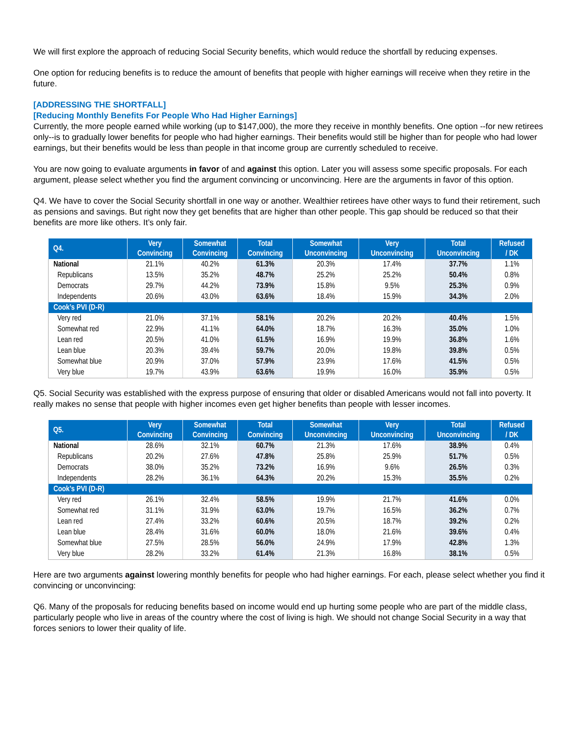We will first explore the approach of reducing Social Security benefits, which would reduce the shortfall by reducing expenses.
One option for reducing benefits is to reduce the amount of benefits that people with higher earnings will receive when they retire in the future.
[ADDRESSING THE SHORTFALL]
[Reducing Monthly Benefits For People Who Had Higher Earnings]
Currently, the more people earned while working (up to $147,000), the more they receive in monthly benefits. One option --for new retirees only--is to gradually lower benefits for people who had higher earnings. Their benefits would still be higher than for people who had lower earnings, but their benefits would be less than people in that income group are currently scheduled to receive.
You are now going to evaluate arguments in favor of and against this option. Later you will assess some specific proposals. For each argument, please select whether you find the argument convincing or unconvincing. Here are the arguments in favor of this option.
Q4. We have to cover the Social Security shortfall in one way or another. Wealthier retirees have other ways to fund their retirement, such as pensions and savings. But right now they get benefits that are higher than other people. This gap should be reduced so that their benefits are more like others. It’s only fair.
| Q4. | Very Convincing | Somewhat Convincing | Total Convincing | Somewhat Unconvincing | Very Unconvincing | Total Unconvincing | Refused / DK |
| --- | --- | --- | --- | --- | --- | --- | --- |
| National | 21.1% | 40.2% | 61.3% | 20.3% | 17.4% | 37.7% | 1.1% |
| Republicans | 13.5% | 35.2% | 48.7% | 25.2% | 25.2% | 50.4% | 0.8% |
| Democrats | 29.7% | 44.2% | 73.9% | 15.8% | 9.5% | 25.3% | 0.9% |
| Independents | 20.6% | 43.0% | 63.6% | 18.4% | 15.9% | 34.3% | 2.0% |
| Cook’s PVI (D-R) | | | | | | | |
| Very red | 21.0% | 37.1% | 58.1% | 20.2% | 20.2% | 40.4% | 1.5% |
| Somewhat red | 22.9% | 41.1% | 64.0% | 18.7% | 16.3% | 35.0% | 1.0% |
| Lean red | 20.5% | 41.0% | 61.5% | 16.9% | 19.9% | 36.8% | 1.6% |
| Lean blue | 20.3% | 39.4% | 59.7% | 20.0% | 19.8% | 39.8% | 0.5% |
| Somewhat blue | 20.9% | 37.0% | 57.9% | 23.9% | 17.6% | 41.5% | 0.5% |
| Very blue | 19.7% | 43.9% | 63.6% | 19.9% | 16.0% | 35.9% | 0.5% |
Q5. Social Security was established with the express purpose of ensuring that older or disabled Americans would not fall into poverty. It really makes no sense that people with higher incomes even get higher benefits than people with lesser incomes.
| Q5. | Very Convincing | Somewhat Convincing | Total Convincing | Somewhat Unconvincing | Very Unconvincing | Total Unconvincing | Refused / DK |
| --- | --- | --- | --- | --- | --- | --- | --- |
| National | 28.6% | 32.1% | 60.7% | 21.3% | 17.6% | 38.9% | 0.4% |
| Republicans | 20.2% | 27.6% | 47.8% | 25.8% | 25.9% | 51.7% | 0.5% |
| Democrats | 38.0% | 35.2% | 73.2% | 16.9% | 9.6% | 26.5% | 0.3% |
| Independents | 28.2% | 36.1% | 64.3% | 20.2% | 15.3% | 35.5% | 0.2% |
| Cook’s PVI (D-R) | | | | | | | |
| Very red | 26.1% | 32.4% | 58.5% | 19.9% | 21.7% | 41.6% | 0.0% |
| Somewhat red | 31.1% | 31.9% | 63.0% | 19.7% | 16.5% | 36.2% | 0.7% |
| Lean red | 27.4% | 33.2% | 60.6% | 20.5% | 18.7% | 39.2% | 0.2% |
| Lean blue | 28.4% | 31.6% | 60.0% | 18.0% | 21.6% | 39.6% | 0.4% |
| Somewhat blue | 27.5% | 28.5% | 56.0% | 24.9% | 17.9% | 42.8% | 1.3% |
| Very blue | 28.2% | 33.2% | 61.4% | 21.3% | 16.8% | 38.1% | 0.5% |
Here are two arguments against lowering monthly benefits for people who had higher earnings. For each, please select whether you find it convincing or unconvincing:
Q6. Many of the proposals for reducing benefits based on income would end up hurting some people who are part of the middle class, particularly people who live in areas of the country where the cost of living is high. We should not change Social Security in a way that forces seniors to lower their quality of life.